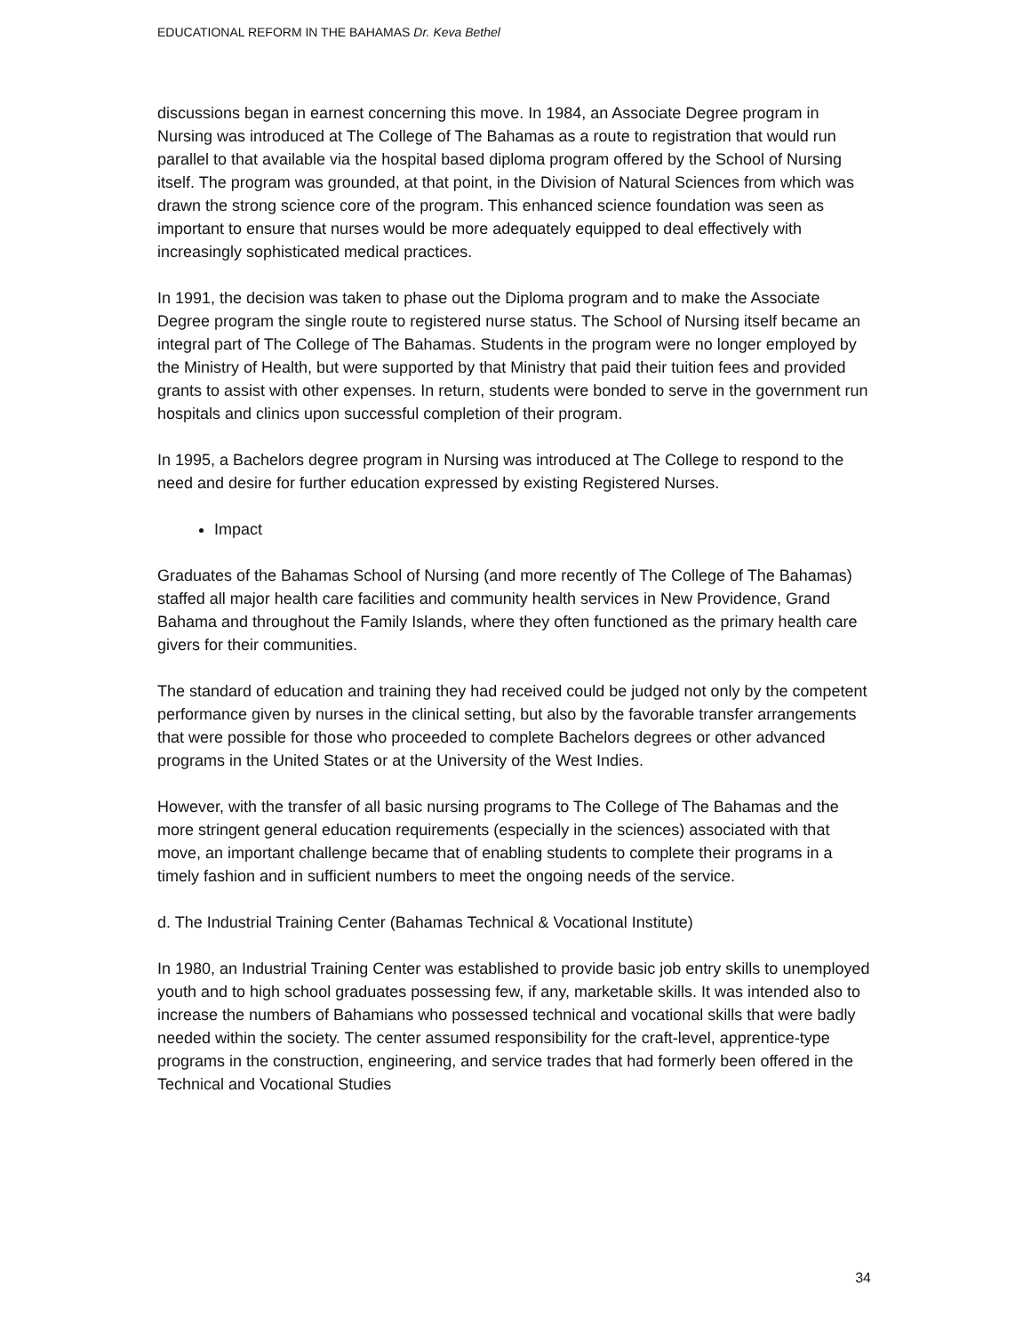EDUCATIONAL REFORM IN THE BAHAMAS Dr. Keva Bethel
discussions began in earnest concerning this move. In 1984, an Associate Degree program in Nursing was introduced at The College of The Bahamas as a route to registration that would run parallel to that available via the hospital based diploma program offered by the School of Nursing itself. The program was grounded, at that point, in the Division of Natural Sciences from which was drawn the strong science core of the program. This enhanced science foundation was seen as important to ensure that nurses would be more adequately equipped to deal effectively with increasingly sophisticated medical practices.
In 1991, the decision was taken to phase out the Diploma program and to make the Associate Degree program the single route to registered nurse status. The School of Nursing itself became an integral part of The College of The Bahamas. Students in the program were no longer employed by the Ministry of Health, but were supported by that Ministry that paid their tuition fees and provided grants to assist with other expenses. In return, students were bonded to serve in the government run hospitals and clinics upon successful completion of their program.
In 1995, a Bachelors degree program in Nursing was introduced at The College to respond to the need and desire for further education expressed by existing Registered Nurses.
Impact
Graduates of the Bahamas School of Nursing (and more recently of The College of The Bahamas) staffed all major health care facilities and community health services in New Providence, Grand Bahama and throughout the Family Islands, where they often functioned as the primary health care givers for their communities.
The standard of education and training they had received could be judged not only by the competent performance given by nurses in the clinical setting, but also by the favorable transfer arrangements that were possible for those who proceeded to complete Bachelors degrees or other advanced programs in the United States or at the University of the West Indies.
However, with the transfer of all basic nursing programs to The College of The Bahamas and the more stringent general education requirements (especially in the sciences) associated with that move, an important challenge became that of enabling students to complete their programs in a timely fashion and in sufficient numbers to meet the ongoing needs of the service.
d. The Industrial Training Center (Bahamas Technical & Vocational Institute)
In 1980, an Industrial Training Center was established to provide basic job entry skills to unemployed youth and to high school graduates possessing few, if any, marketable skills. It was intended also to increase the numbers of Bahamians who possessed technical and vocational skills that were badly needed within the society. The center assumed responsibility for the craft-level, apprentice-type programs in the construction, engineering, and service trades that had formerly been offered in the Technical and Vocational Studies
34